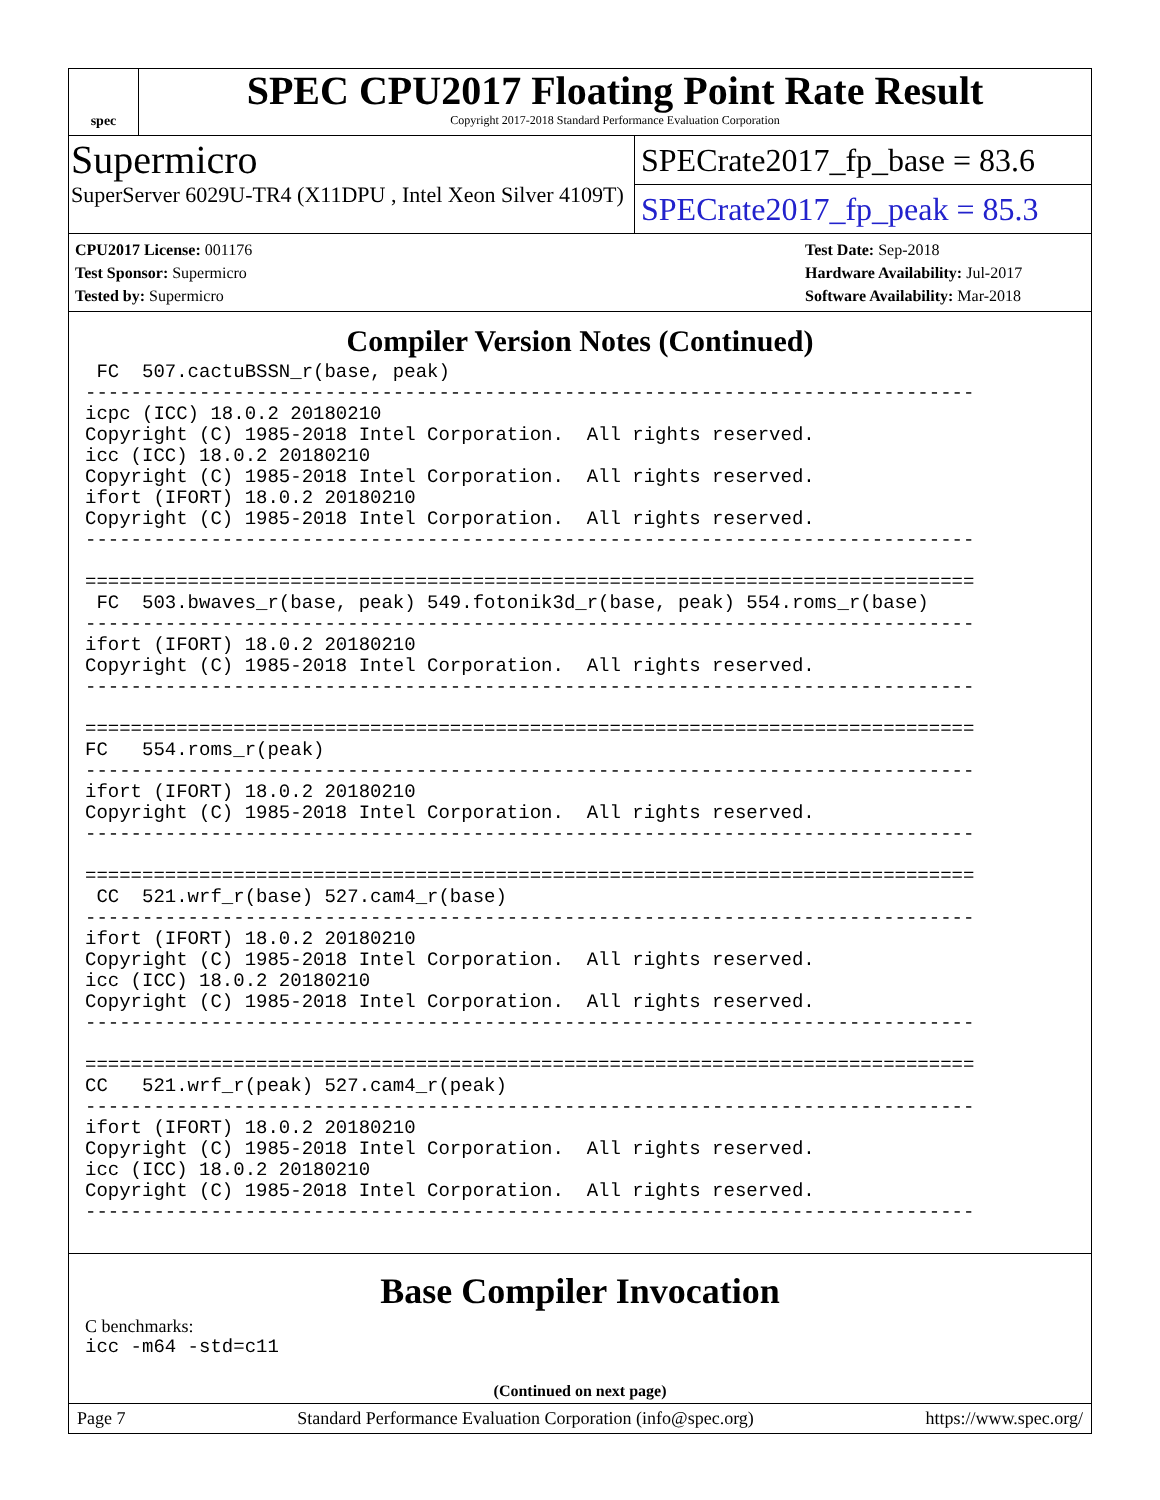spec
SPEC CPU2017 Floating Point Rate Result
Copyright 2017-2018 Standard Performance Evaluation Corporation
Supermicro
SuperServer 6029U-TR4 (X11DPU , Intel Xeon Silver 4109T)
SPECrate2017_fp_base = 83.6
SPECrate2017_fp_peak = 85.3
CPU2017 License: 001176
Test Sponsor: Supermicro
Tested by: Supermicro
Test Date: Sep-2018
Hardware Availability: Jul-2017
Software Availability: Mar-2018
Compiler Version Notes (Continued)
 FC  507.cactuBSSN_r(base, peak)
------------------------------------------------------------------------------
icpc (ICC) 18.0.2 20180210
Copyright (C) 1985-2018 Intel Corporation.  All rights reserved.
icc (ICC) 18.0.2 20180210
Copyright (C) 1985-2018 Intel Corporation.  All rights reserved.
ifort (IFORT) 18.0.2 20180210
Copyright (C) 1985-2018 Intel Corporation.  All rights reserved.
------------------------------------------------------------------------------

==============================================================================
 FC  503.bwaves_r(base, peak) 549.fotonik3d_r(base, peak) 554.roms_r(base)
------------------------------------------------------------------------------
ifort (IFORT) 18.0.2 20180210
Copyright (C) 1985-2018 Intel Corporation.  All rights reserved.
------------------------------------------------------------------------------

==============================================================================
FC   554.roms_r(peak)
------------------------------------------------------------------------------
ifort (IFORT) 18.0.2 20180210
Copyright (C) 1985-2018 Intel Corporation.  All rights reserved.
------------------------------------------------------------------------------

==============================================================================
 CC  521.wrf_r(base) 527.cam4_r(base)
------------------------------------------------------------------------------
ifort (IFORT) 18.0.2 20180210
Copyright (C) 1985-2018 Intel Corporation.  All rights reserved.
icc (ICC) 18.0.2 20180210
Copyright (C) 1985-2018 Intel Corporation.  All rights reserved.
------------------------------------------------------------------------------

==============================================================================
CC   521.wrf_r(peak) 527.cam4_r(peak)
------------------------------------------------------------------------------
ifort (IFORT) 18.0.2 20180210
Copyright (C) 1985-2018 Intel Corporation.  All rights reserved.
icc (ICC) 18.0.2 20180210
Copyright (C) 1985-2018 Intel Corporation.  All rights reserved.
------------------------------------------------------------------------------
Base Compiler Invocation
C benchmarks:
icc -m64 -std=c11
(Continued on next page)
Page 7 Standard Performance Evaluation Corporation (info@spec.org) https://www.spec.org/